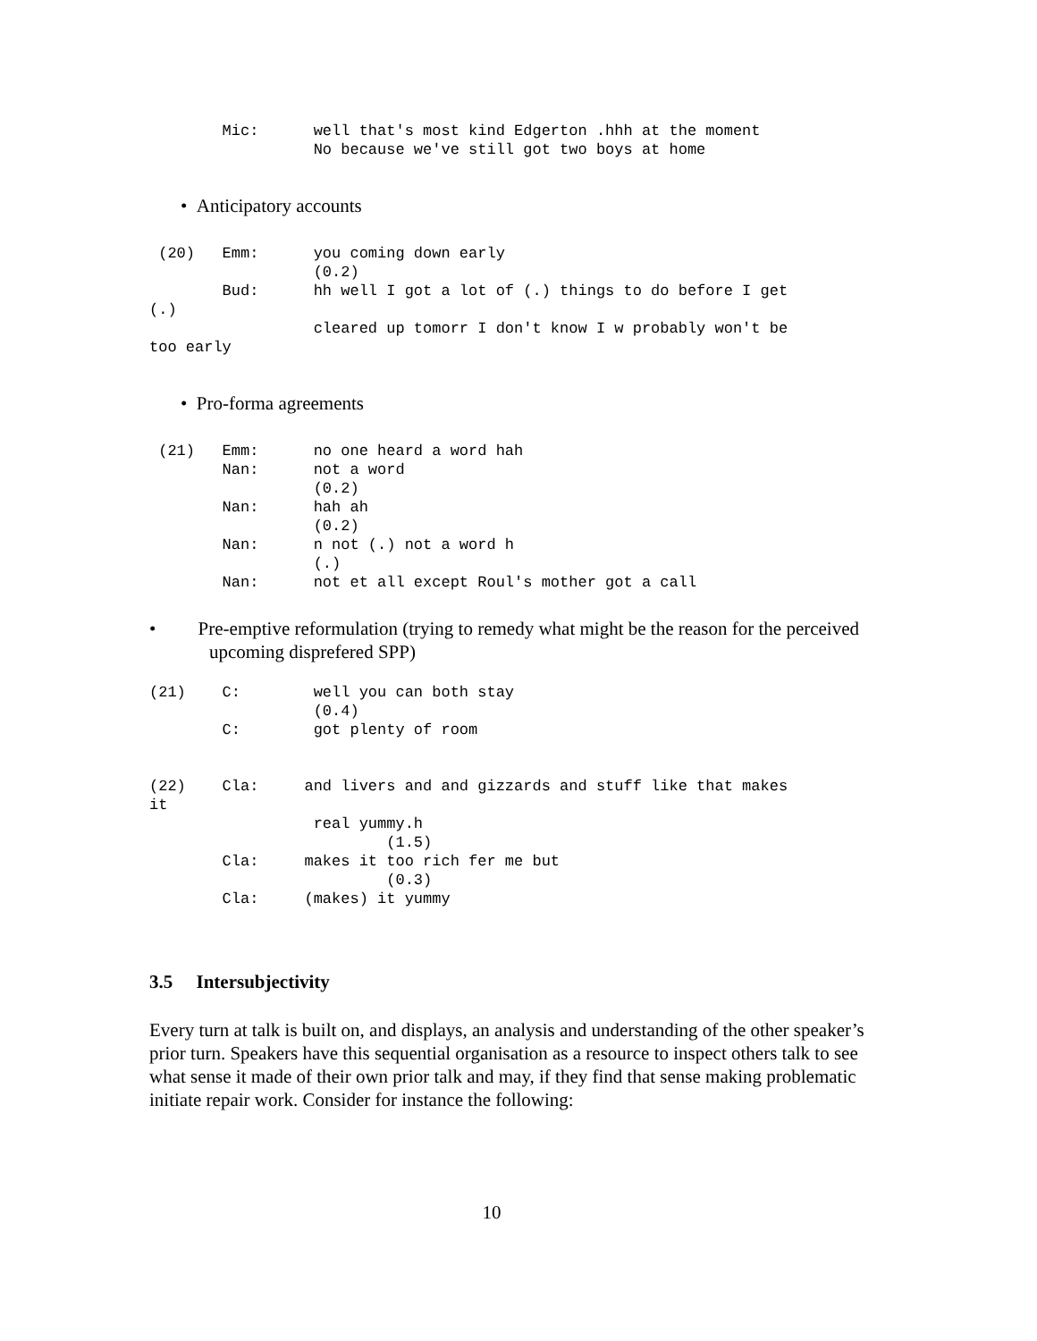Mic:      well that's most kind Edgerton .hhh at the moment
                  No because we've still got two boys at home
• Anticipatory accounts
 (20)   Emm:      you coming down early
                  (0.2)
        Bud:      hh well I got a lot of (.) things to do before I get
(.)
                  cleared up tomorr I don't know I w probably won't be
too early
• Pro-forma agreements
 (21)   Emm:      no one heard a word hah
        Nan:      not a word
                  (0.2)
        Nan:      hah ah
                  (0.2)
        Nan:      n not (.) not a word h
                  (.)
        Nan:      not et all except Roul's mother got a call
• Pre-emptive reformulation (trying to remedy what might be the reason for the perceived upcoming disprefered SPP)
(21)    C:        well you can both stay
                  (0.4)
        C:        got plenty of room


(22)    Cla:     and livers and and gizzards and stuff like that makes
it
                  real yummy.h
                          (1.5)
        Cla:     makes it too rich fer me but
                          (0.3)
        Cla:     (makes) it yummy
3.5 Intersubjectivity
Every turn at talk is built on, and displays, an analysis and understanding of the other speaker’s prior turn. Speakers have this sequential organisation as a resource to inspect others talk to see what sense it made of their own prior talk and may, if they find that sense making problematic initiate repair work. Consider for instance the following:
10